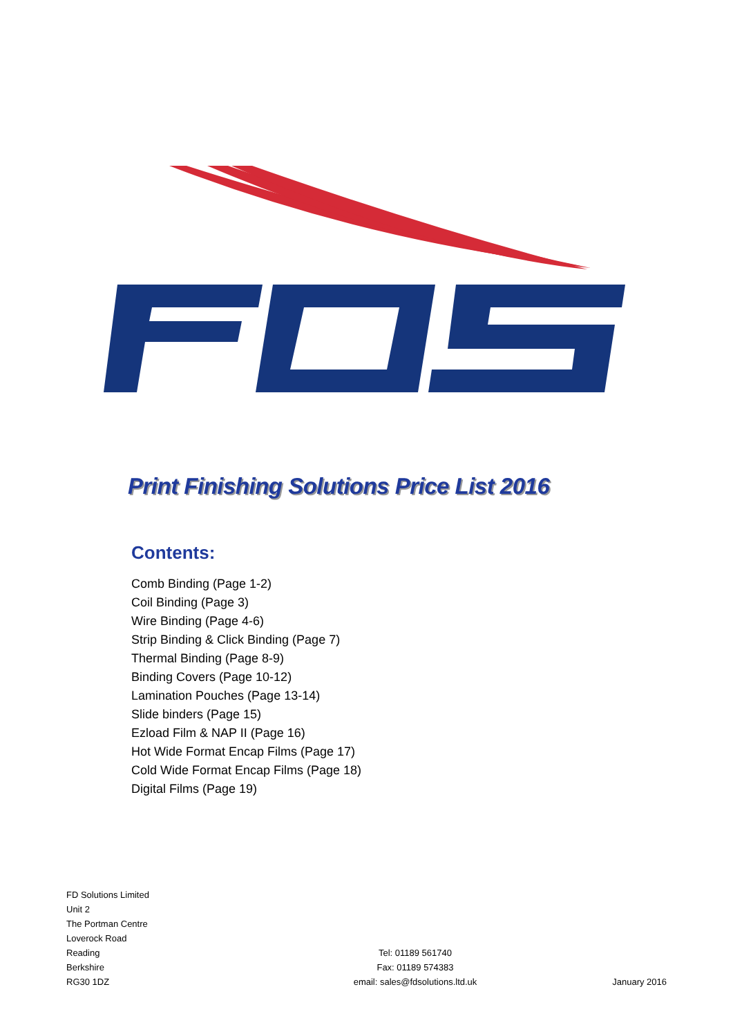Print Finishing Solutions Price List 2016
Contents:
Comb Binding (Page 1-2)
Coil Binding (Page 3)
Wire Binding (Page 4-6)
Strip Binding & Click Binding (Page 7)
Thermal Binding (Page 8-9)
Binding Covers (Page 10-12)
Lamination Pouches (Page 13-14)
Slide binders (Page 15)
Ezload Film & NAP II (Page 16)
Hot Wide Format Encap Films (Page 17)
Cold Wide Format Encap Films (Page 18)
Digital Films (Page 19)
FD Solutions Limited
Unit 2
The Portman Centre
Loverock Road
Reading
Berkshire
RG30 1DZ
Tel: 01189 561740
Fax: 01189 574383
email: sales@fdsolutions.ltd.uk
January 2016